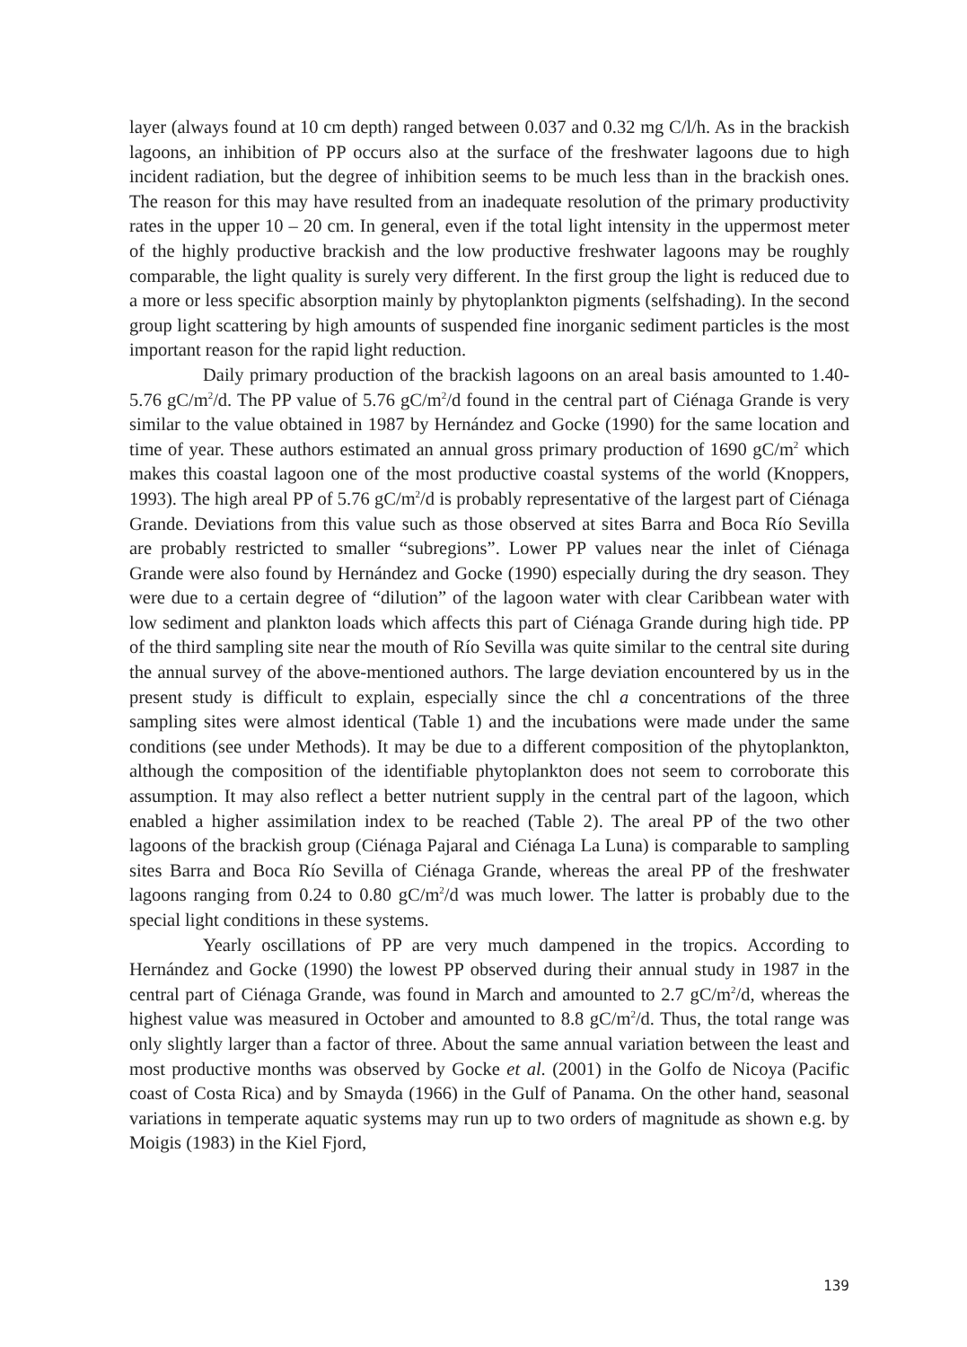layer (always found at 10 cm depth) ranged between 0.037 and 0.32 mg C/l/h. As in the brackish lagoons, an inhibition of PP occurs also at the surface of the freshwater lagoons due to high incident radiation, but the degree of inhibition seems to be much less than in the brackish ones. The reason for this may have resulted from an inadequate resolution of the primary productivity rates in the upper 10 – 20 cm. In general, even if the total light intensity in the uppermost meter of the highly productive brackish and the low productive freshwater lagoons may be roughly comparable, the light quality is surely very different. In the first group the light is reduced due to a more or less specific absorption mainly by phytoplankton pigments (selfshading). In the second group light scattering by high amounts of suspended fine inorganic sediment particles is the most important reason for the rapid light reduction.
Daily primary production of the brackish lagoons on an areal basis amounted to 1.40-5.76 gC/m<sup>2</sup>/d. The PP value of 5.76 gC/m<sup>2</sup>/d found in the central part of Ciénaga Grande is very similar to the value obtained in 1987 by Hernández and Gocke (1990) for the same location and time of year. These authors estimated an annual gross primary production of 1690 gC/m<sup>2</sup> which makes this coastal lagoon one of the most productive coastal systems of the world (Knoppers, 1993). The high areal PP of 5.76 gC/m<sup>2</sup>/d is probably representative of the largest part of Ciénaga Grande. Deviations from this value such as those observed at sites Barra and Boca Río Sevilla are probably restricted to smaller “subregions”. Lower PP values near the inlet of Ciénaga Grande were also found by Hernández and Gocke (1990) especially during the dry season. They were due to a certain degree of “dilution” of the lagoon water with clear Caribbean water with low sediment and plankton loads which affects this part of Ciénaga Grande during high tide. PP of the third sampling site near the mouth of Río Sevilla was quite similar to the central site during the annual survey of the above-mentioned authors. The large deviation encountered by us in the present study is difficult to explain, especially since the chl a concentrations of the three sampling sites were almost identical (Table 1) and the incubations were made under the same conditions (see under Methods). It may be due to a different composition of the phytoplankton, although the composition of the identifiable phytoplankton does not seem to corroborate this assumption. It may also reflect a better nutrient supply in the central part of the lagoon, which enabled a higher assimilation index to be reached (Table 2). The areal PP of the two other lagoons of the brackish group (Ciénaga Pajaral and Ciénaga La Luna) is comparable to sampling sites Barra and Boca Río Sevilla of Ciénaga Grande, whereas the areal PP of the freshwater lagoons ranging from 0.24 to 0.80 gC/m<sup>2</sup>/d was much lower. The latter is probably due to the special light conditions in these systems.
Yearly oscillations of PP are very much dampened in the tropics. According to Hernández and Gocke (1990) the lowest PP observed during their annual study in 1987 in the central part of Ciénaga Grande, was found in March and amounted to 2.7 gC/m<sup>2</sup>/d, whereas the highest value was measured in October and amounted to 8.8 gC/m<sup>2</sup>/d. Thus, the total range was only slightly larger than a factor of three. About the same annual variation between the least and most productive months was observed by Gocke et al. (2001) in the Golfo de Nicoya (Pacific coast of Costa Rica) and by Smayda (1966) in the Gulf of Panama. On the other hand, seasonal variations in temperate aquatic systems may run up to two orders of magnitude as shown e.g. by Moigis (1983) in the Kiel Fjord,
139